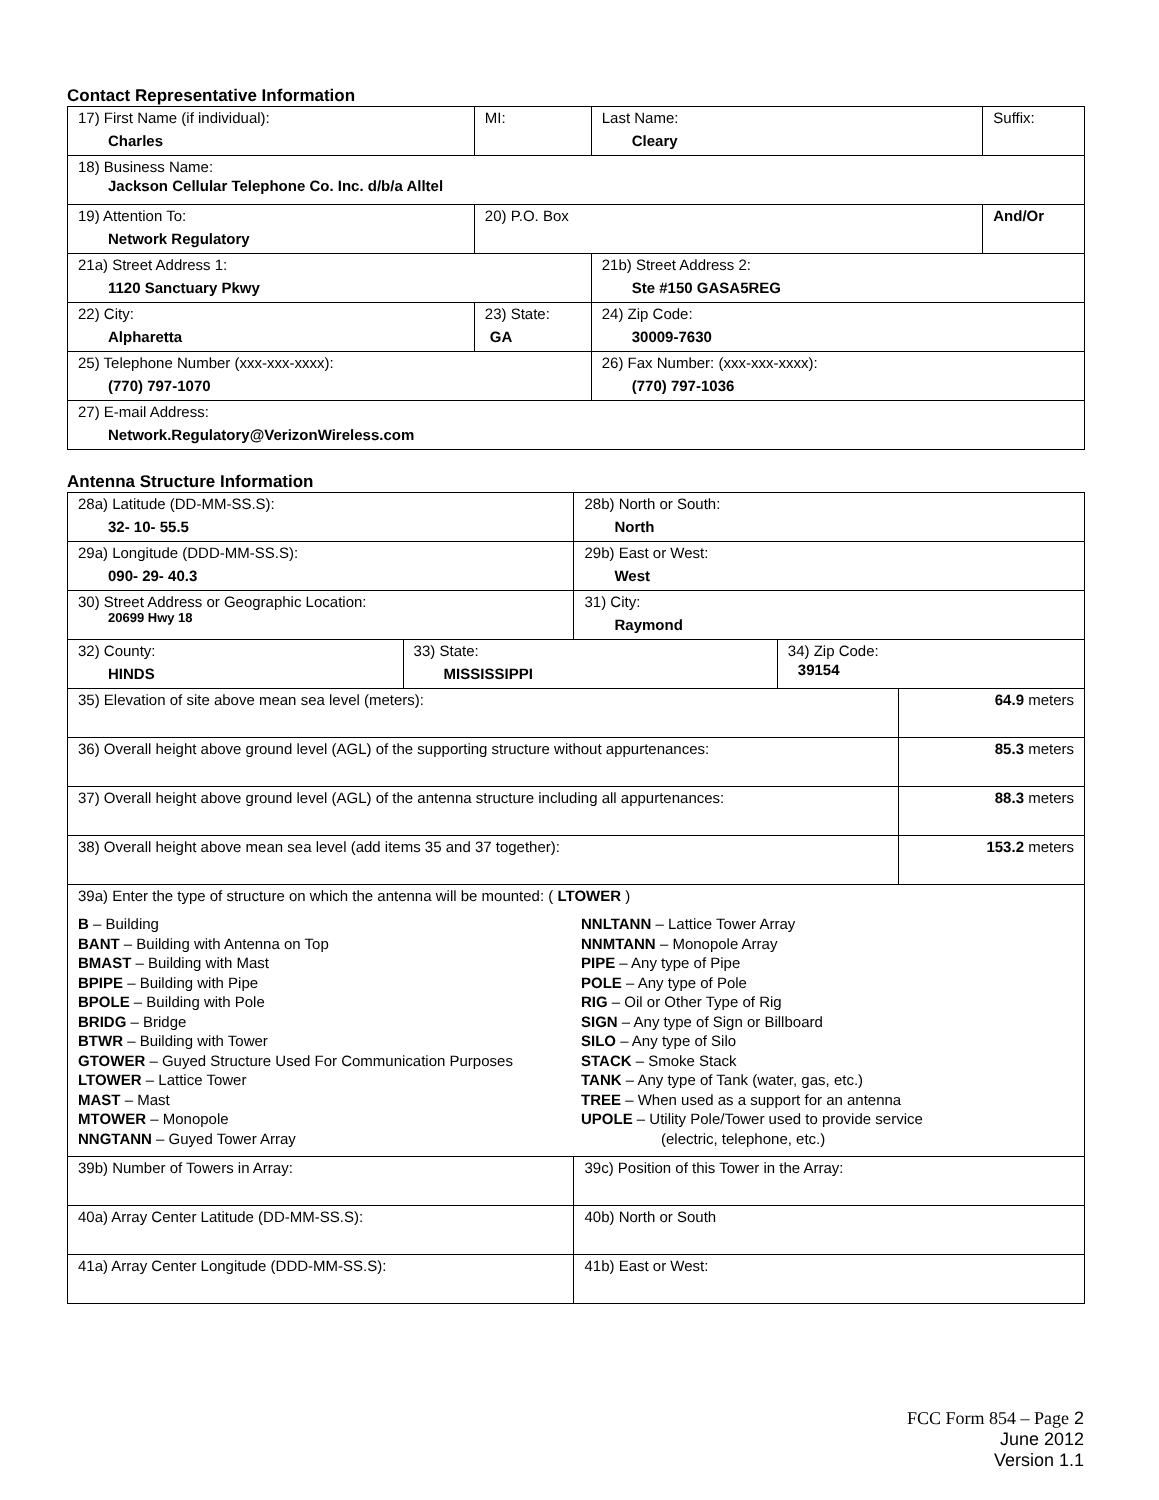Contact Representative Information
| 17) First Name (if individual): Charles | MI: | Last Name: Cleary | Suffix: |
| 18) Business Name: Jackson Cellular Telephone Co. Inc. d/b/a Alltel | | | |
| 19) Attention To: Network Regulatory | 20) P.O. Box | | And/Or |
| 21a) Street Address 1: 1120 Sanctuary Pkwy | | 21b) Street Address 2: Ste #150 GASA5REG | |
| 22) City: Alpharetta | 23) State: GA | 24) Zip Code: 30009-7630 | |
| 25) Telephone Number (xxx-xxx-xxxx): (770) 797-1070 | | 26) Fax Number: (xxx-xxx-xxxx): (770) 797-1036 | |
| 27) E-mail Address: Network.Regulatory@VerizonWireless.com | | | |
Antenna Structure Information
| 28a) Latitude (DD-MM-SS.S): 32- 10- 55.5 | | 28b) North or South: North | | |
| 29a) Longitude (DDD-MM-SS.S): 090- 29- 40.3 | | 29b) East or West: West | | |
| 30) Street Address or Geographic Location: 20699 Hwy 18 | | 31) City: Raymond | | |
| 32) County: HINDS | 33) State: MISSISSIPPI | | 34) Zip Code: 39154 | |
| 35) Elevation of site above mean sea level (meters): | | | | 64.9 meters |
| 36) Overall height above ground level (AGL) of the supporting structure without appurtenances: | | | | 85.3 meters |
| 37) Overall height above ground level (AGL) of the antenna structure including all appurtenances: | | | | 88.3 meters |
| 38) Overall height above mean sea level (add items 35 and 37 together): | | | | 153.2 meters |
| 39a) Enter the type of structure on which the antenna will be mounted: ( LTOWER ) B – Building BANT – Building with Antenna on Top BMAST – Building with Mast BPIPE – Building with Pipe BPOLE – Building with Pole BRIDG – Bridge BTWR – Building with Tower GTOWER – Guyed Structure Used For Communication Purposes LTOWER – Lattice Tower MAST – Mast MTOWER – Monopole NNGTANN – Guyed Tower Array NNLTANN – Lattice Tower Array NNMTANN – Monopole Array PIPE – Any type of Pipe POLE – Any type of Pole RIG – Oil or Other Type of Rig SIGN – Any type of Sign or Billboard SILO – Any type of Silo STACK – Smoke Stack TANK – Any type of Tank (water, gas, etc.) TREE – When used as a support for an antenna UPOLE – Utility Pole/Tower used to provide service (electric, telephone, etc.) | | | | |
| 39b) Number of Towers in Array: | | 39c) Position of this Tower in the Array: | | |
| 40a) Array Center Latitude (DD-MM-SS.S): | | 40b) North or South | | |
| 41a) Array Center Longitude (DDD-MM-SS.S): | | 41b) East or West: | | |
FCC Form 854 – Page 2
June 2012
Version 1.1